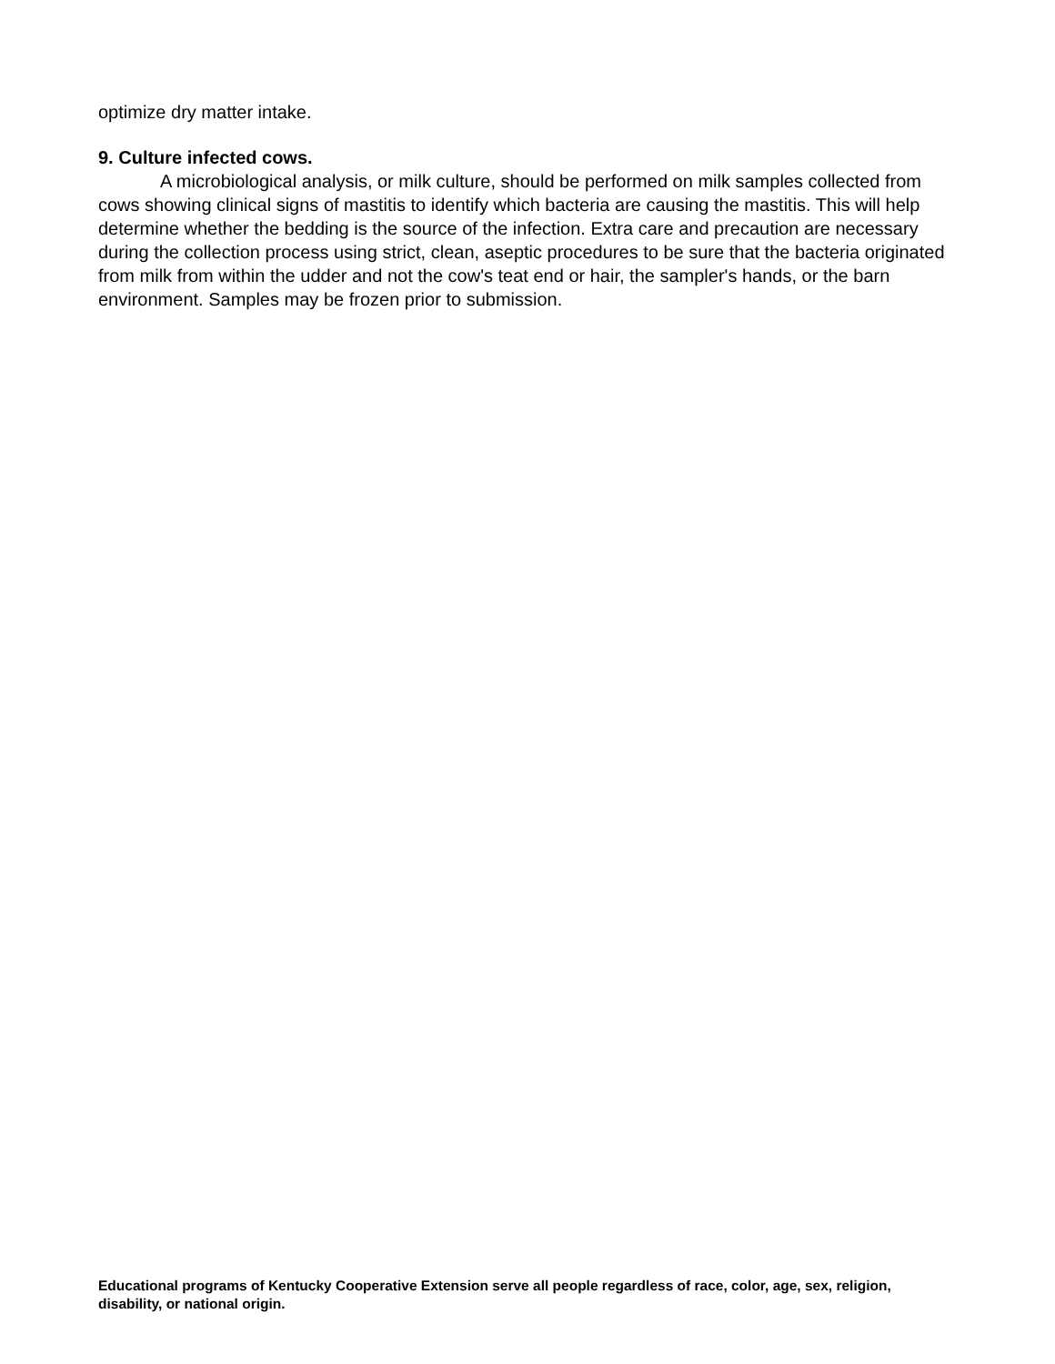optimize dry matter intake.
9. Culture infected cows.
A microbiological analysis, or milk culture, should be performed on milk samples collected from cows showing clinical signs of mastitis to identify which bacteria are causing the mastitis. This will help determine whether the bedding is the source of the infection. Extra care and precaution are necessary during the collection process using strict, clean, aseptic procedures to be sure that the bacteria originated from milk from within the udder and not the cow's teat end or hair, the sampler's hands, or the barn environment. Samples may be frozen prior to submission.
Educational programs of Kentucky Cooperative Extension serve all people regardless of race, color, age, sex, religion, disability, or national origin.